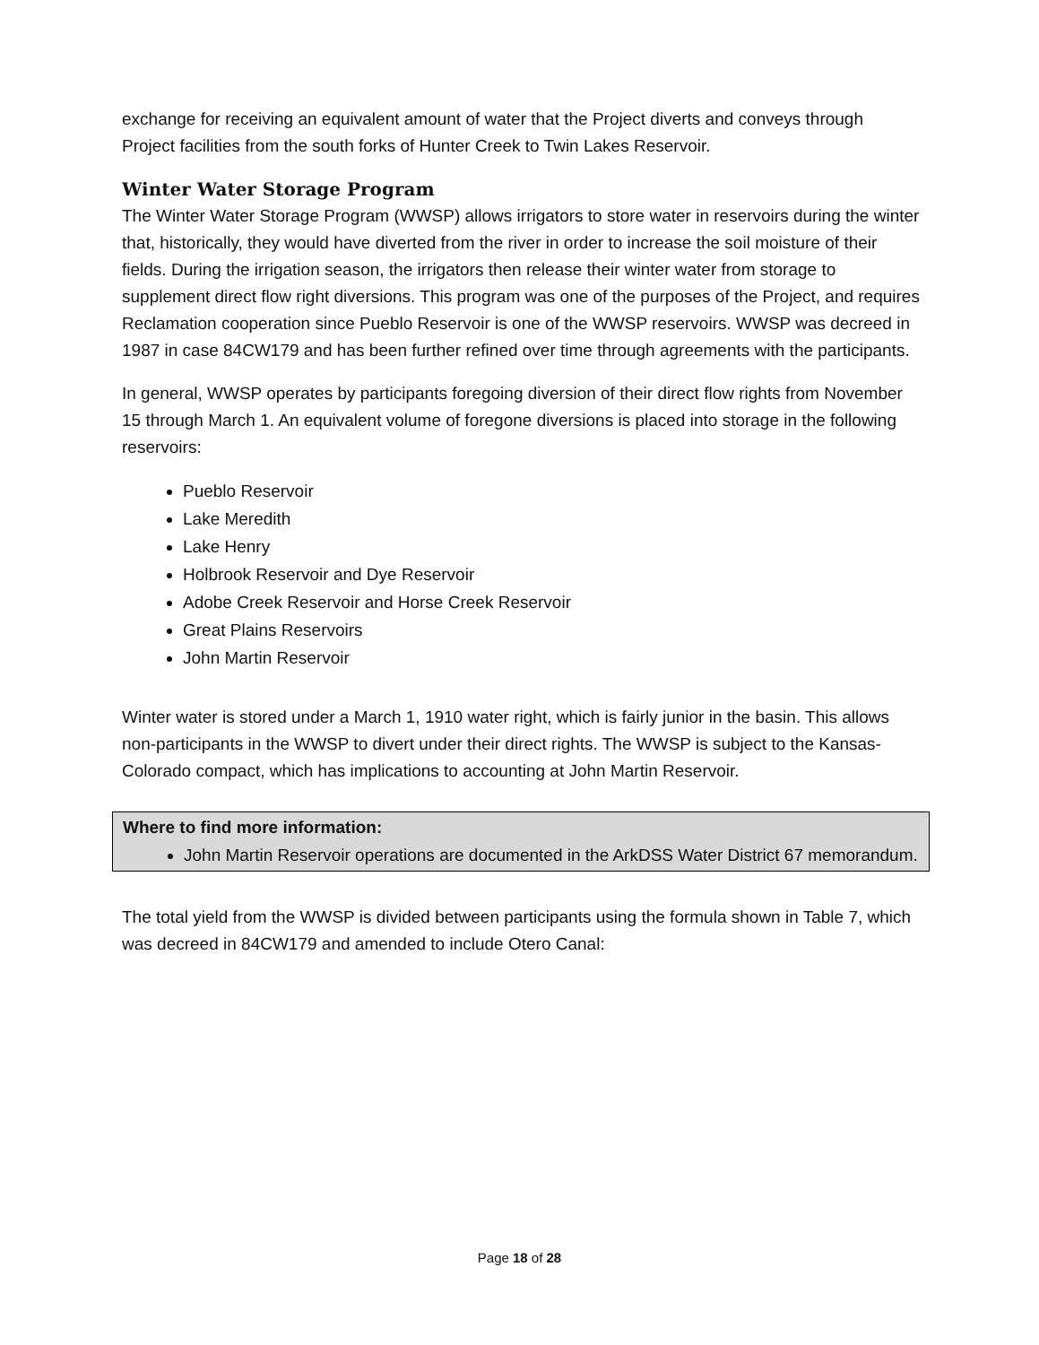exchange for receiving an equivalent amount of water that the Project diverts and conveys through Project facilities from the south forks of Hunter Creek to Twin Lakes Reservoir.
Winter Water Storage Program
The Winter Water Storage Program (WWSP) allows irrigators to store water in reservoirs during the winter that, historically, they would have diverted from the river in order to increase the soil moisture of their fields. During the irrigation season, the irrigators then release their winter water from storage to supplement direct flow right diversions. This program was one of the purposes of the Project, and requires Reclamation cooperation since Pueblo Reservoir is one of the WWSP reservoirs. WWSP was decreed in 1987 in case 84CW179 and has been further refined over time through agreements with the participants.
In general, WWSP operates by participants foregoing diversion of their direct flow rights from November 15 through March 1. An equivalent volume of foregone diversions is placed into storage in the following reservoirs:
Pueblo Reservoir
Lake Meredith
Lake Henry
Holbrook Reservoir and Dye Reservoir
Adobe Creek Reservoir and Horse Creek Reservoir
Great Plains Reservoirs
John Martin Reservoir
Winter water is stored under a March 1, 1910 water right, which is fairly junior in the basin. This allows non-participants in the WWSP to divert under their direct rights. The WWSP is subject to the Kansas-Colorado compact, which has implications to accounting at John Martin Reservoir.
Where to find more information:
John Martin Reservoir operations are documented in the ArkDSS Water District 67 memorandum.
The total yield from the WWSP is divided between participants using the formula shown in Table 7, which was decreed in 84CW179 and amended to include Otero Canal:
Page 18 of 28